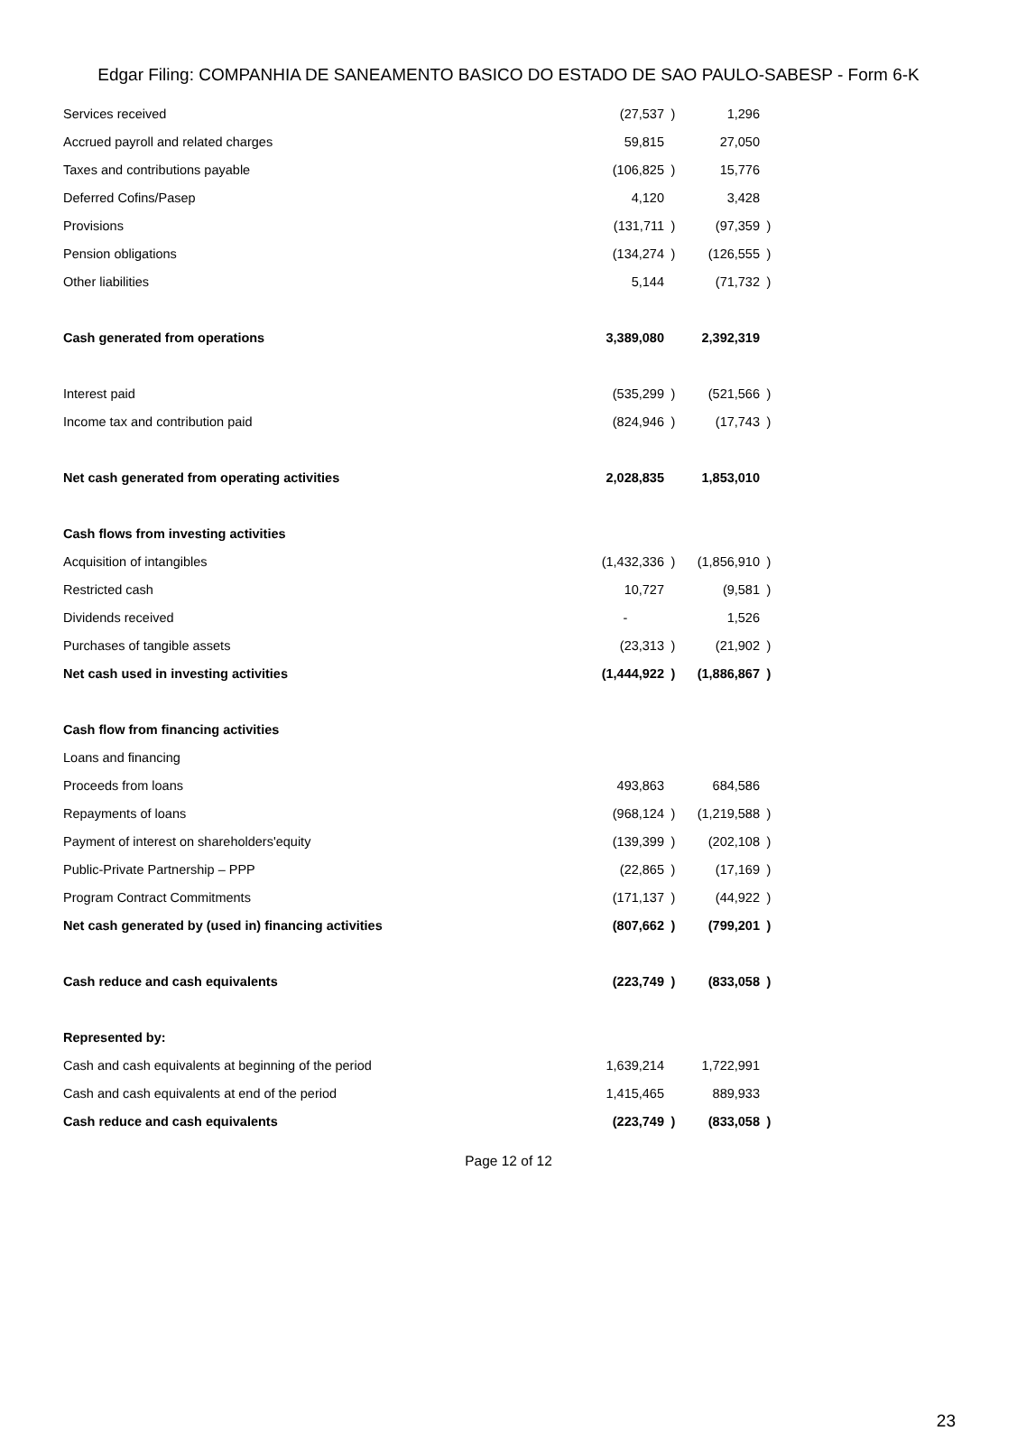Edgar Filing: COMPANHIA DE SANEAMENTO BASICO DO ESTADO DE SAO PAULO-SABESP - Form 6-K
| Services received | (27,537 | ) | 1,296 | |
| Accrued payroll and related charges | 59,815 | | 27,050 | |
| Taxes and contributions payable | (106,825 | ) | 15,776 | |
| Deferred Cofins/Pasep | 4,120 | | 3,428 | |
| Provisions | (131,711 | ) | (97,359 | ) |
| Pension obligations | (134,274 | ) | (126,555 | ) |
| Other liabilities | 5,144 | | (71,732 | ) |
| Cash generated from operations | 3,389,080 | | 2,392,319 | |
| Interest paid | (535,299 | ) | (521,566 | ) |
| Income tax and contribution paid | (824,946 | ) | (17,743 | ) |
| Net cash generated from operating activities | 2,028,835 | | 1,853,010 | |
| Cash flows from investing activities | | | | |
| Acquisition of intangibles | (1,432,336 | ) | (1,856,910 | ) |
| Restricted cash | 10,727 | | (9,581 | ) |
| Dividends received | - | | 1,526 | |
| Purchases of tangible assets | (23,313 | ) | (21,902 | ) |
| Net cash used in investing activities | (1,444,922 | ) | (1,886,867 | ) |
| Cash flow from financing activities | | | | |
| Loans and financing | | | | |
| Proceeds from loans | 493,863 | | 684,586 | |
| Repayments of loans | (968,124 | ) | (1,219,588 | ) |
| Payment of interest on shareholders'equity | (139,399 | ) | (202,108 | ) |
| Public-Private Partnership – PPP | (22,865 | ) | (17,169 | ) |
| Program Contract Commitments | (171,137 | ) | (44,922 | ) |
| Net cash generated by (used in) financing activities | (807,662 | ) | (799,201 | ) |
| Cash reduce and cash equivalents | (223,749 | ) | (833,058 | ) |
| Represented by: | | | | |
| Cash and cash equivalents at beginning of the period | 1,639,214 | | 1,722,991 | |
| Cash and cash equivalents at end of the period | 1,415,465 | | 889,933 | |
| Cash reduce and cash equivalents | (223,749 | ) | (833,058 | ) |
Page 12 of 12
23